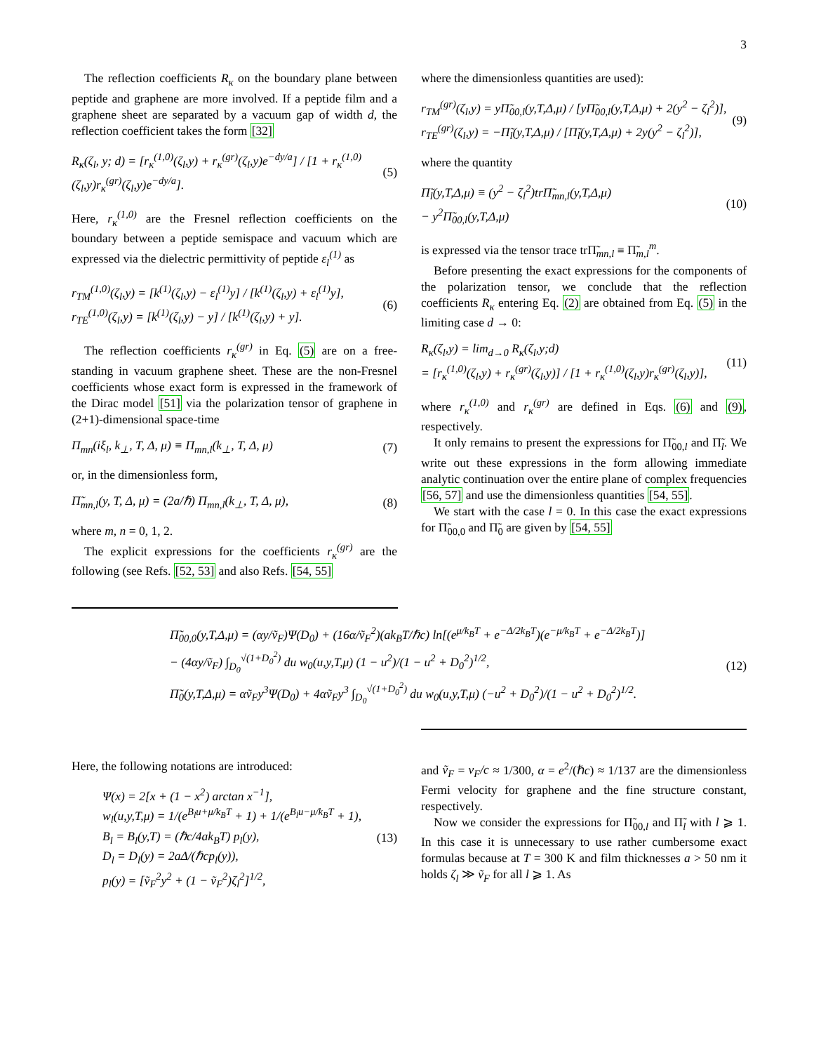3
The reflection coefficients R<sub>κ</sub> on the boundary plane between peptide and graphene are more involved. If a peptide film and a graphene sheet are separated by a vacuum gap of width d, the reflection coefficient takes the form [32]
R<sub>κ</sub>(ζ<sub>l</sub>, y; d) = [r<sub>κ</sub><sup>(1,0)</sup>(ζ<sub>l</sub>,y) + r<sub>κ</sub><sup>(gr)</sup>(ζ<sub>l</sub>,y)e<sup>−dy/a</sup>] / [1 + r<sub>κ</sub><sup>(1,0)</sup>(ζ<sub>l</sub>,y)r<sub>κ</sub><sup>(gr)</sup>(ζ<sub>l</sub>,y)e<sup>−dy/a</sup>].
(5)
Here, r<sub>κ</sub><sup>(1,0)</sup> are the Fresnel reflection coefficients on the boundary between a peptide semispace and vacuum which are expressed via the dielectric permittivity of peptide ε<sub>l</sub><sup>(1)</sup> as
r<sub>TM</sub><sup>(1,0)</sup>(ζ<sub>l</sub>,y) = [k<sup>(1)</sup>(ζ<sub>l</sub>,y) − ε<sub>l</sub><sup>(1)</sup>y] / [k<sup>(1)</sup>(ζ<sub>l</sub>,y) + ε<sub>l</sub><sup>(1)</sup>y],
r<sub>TE</sub><sup>(1,0)</sup>(ζ<sub>l</sub>,y) = [k<sup>(1)</sup>(ζ<sub>l</sub>,y) − y] / [k<sup>(1)</sup>(ζ<sub>l</sub>,y) + y].
(6)
The reflection coefficients r<sub>κ</sub><sup>(gr)</sup> in Eq. (5) are on a free-standing in vacuum graphene sheet. These are the non-Fresnel coefficients whose exact form is expressed in the framework of the Dirac model [51] via the polarization tensor of graphene in (2+1)-dimensional space-time
Π<sub>mn</sub>(iξ<sub>l</sub>, k<sub>⊥</sub>, T, Δ, μ) ≡ Π<sub>mn,l</sub>(k<sub>⊥</sub>, T, Δ, μ)
(7)
or, in the dimensionless form,
Π̃<sub>mn,l</sub>(y, T, Δ, μ) = (2a/ℏ) Π<sub>mn,l</sub>(k<sub>⊥</sub>, T, Δ, μ),
(8)
where m, n = 0, 1, 2.
The explicit expressions for the coefficients r<sub>κ</sub><sup>(gr)</sup> are the following (see Refs. [52, 53] and also Refs. [54, 55]
where the dimensionless quantities are used):
r<sub>TM</sub><sup>(gr)</sup>(ζ<sub>l</sub>,y) = yΠ̃<sub>00,l</sub>(y,T,Δ,μ) / [yΠ̃<sub>00,l</sub>(y,T,Δ,μ) + 2(y<sup>2</sup> − ζ<sub>l</sub><sup>2</sup>)],
r<sub>TE</sub><sup>(gr)</sup>(ζ<sub>l</sub>,y) = −Π̃<sub>l</sub>(y,T,Δ,μ) / [Π̃<sub>l</sub>(y,T,Δ,μ) + 2y(y<sup>2</sup> − ζ<sub>l</sub><sup>2</sup>)],
(9)
where the quantity
Π̃<sub>l</sub>(y,T,Δ,μ) ≡ (y<sup>2</sup> − ζ<sub>l</sub><sup>2</sup>)trΠ̃<sub>mn,l</sub>(y,T,Δ,μ)
− y<sup>2</sup>Π̃<sub>00,l</sub>(y,T,Δ,μ)
(10)
is expressed via the tensor trace trΠ̃<sub>mn,l</sub> ≡ Π̃<sub>m,l</sub><sup>m</sup>.
Before presenting the exact expressions for the components of the polarization tensor, we conclude that the reflection coefficients R<sub>κ</sub> entering Eq. (2) are obtained from Eq. (5) in the limiting case d → 0:
R<sub>κ</sub>(ζ<sub>l</sub>,y) = lim<sub>d→0</sub> R<sub>κ</sub>(ζ<sub>l</sub>,y;d)
= [r<sub>κ</sub><sup>(1,0)</sup>(ζ<sub>l</sub>,y) + r<sub>κ</sub><sup>(gr)</sup>(ζ<sub>l</sub>,y)] / [1 + r<sub>κ</sub><sup>(1,0)</sup>(ζ<sub>l</sub>,y)r<sub>κ</sub><sup>(gr)</sup>(ζ<sub>l</sub>,y)],
(11)
where r<sub>κ</sub><sup>(1,0)</sup> and r<sub>κ</sub><sup>(gr)</sup> are defined in Eqs. (6) and (9), respectively.
It only remains to present the expressions for Π̃<sub>00,l</sub> and Π̃<sub>l</sub>. We write out these expressions in the form allowing immediate analytic continuation over the entire plane of complex frequencies [56, 57] and use the dimensionless quantities [54, 55].
We start with the case l = 0. In this case the exact expressions for Π̃<sub>00,0</sub> and Π̃<sub>0</sub> are given by [54, 55]
Π̃<sub>00,0</sub>(y,T,Δ,μ) = (αy/ṽ<sub>F</sub>)Ψ(D<sub>0</sub>) + (16α/ṽ<sub>F</sub><sup>2</sup>)(ak<sub>B</sub>T/ℏc) ln[(e<sup>μ/k<sub>B</sub>T</sup> + e<sup>−Δ/2k<sub>B</sub>T</sup>)(e<sup>−μ/k<sub>B</sub>T</sup> + e<sup>−Δ/2k<sub>B</sub>T</sup>)]
− (4αy/ṽ<sub>F</sub>) ∫<sub>D<sub>0</sub></sub><sup>√(1+D<sub>0</sub><sup>2</sup>)</sup> du w<sub>0</sub>(u,y,T,μ) (1 − u<sup>2</sup>)/(1 − u<sup>2</sup> + D<sub>0</sub><sup>2</sup>)<sup>1/2</sup>,
Π̃<sub>0</sub>(y,T,Δ,μ) = αṽ<sub>F</sub>y<sup>3</sup>Ψ(D<sub>0</sub>) + 4αṽ<sub>F</sub>y<sup>3</sup> ∫<sub>D<sub>0</sub></sub><sup>√(1+D<sub>0</sub><sup>2</sup>)</sup> du w<sub>0</sub>(u,y,T,μ) (−u<sup>2</sup> + D<sub>0</sub><sup>2</sup>)/(1 − u<sup>2</sup> + D<sub>0</sub><sup>2</sup>)<sup>1/2</sup>.
(12)
Here, the following notations are introduced:
Ψ(x) = 2[x + (1 − x<sup>2</sup>) arctan x<sup>−1</sup>],
w<sub>l</sub>(u,y,T,μ) = 1/(e<sup>B<sub>l</sub>u+μ/k<sub>B</sub>T</sup> + 1) + 1/(e<sup>B<sub>l</sub>u−μ/k<sub>B</sub>T</sup> + 1),
B<sub>l</sub> = B<sub>l</sub>(y,T) = (ℏc/4ak<sub>B</sub>T) p<sub>l</sub>(y),
D<sub>l</sub> = D<sub>l</sub>(y) = 2aΔ/(ℏcp<sub>l</sub>(y)),
p<sub>l</sub>(y) = [ṽ<sub>F</sub><sup>2</sup>y<sup>2</sup> + (1 − ṽ<sub>F</sub><sup>2</sup>)ζ<sub>l</sub><sup>2</sup>]<sup>1/2</sup>,
(13)
and ṽ<sub>F</sub> = v<sub>F</sub>/c ≈ 1/300, α = e<sup>2</sup>/(ℏc) ≈ 1/137 are the dimensionless Fermi velocity for graphene and the fine structure constant, respectively.
Now we consider the expressions for Π̃<sub>00,l</sub> and Π̃<sub>l</sub> with l ⩾ 1. In this case it is unnecessary to use rather cumbersome exact formulas because at T = 300 K and film thicknesses a > 50 nm it holds ζ<sub>l</sub> ≫ ṽ<sub>F</sub> for all l ⩾ 1. As